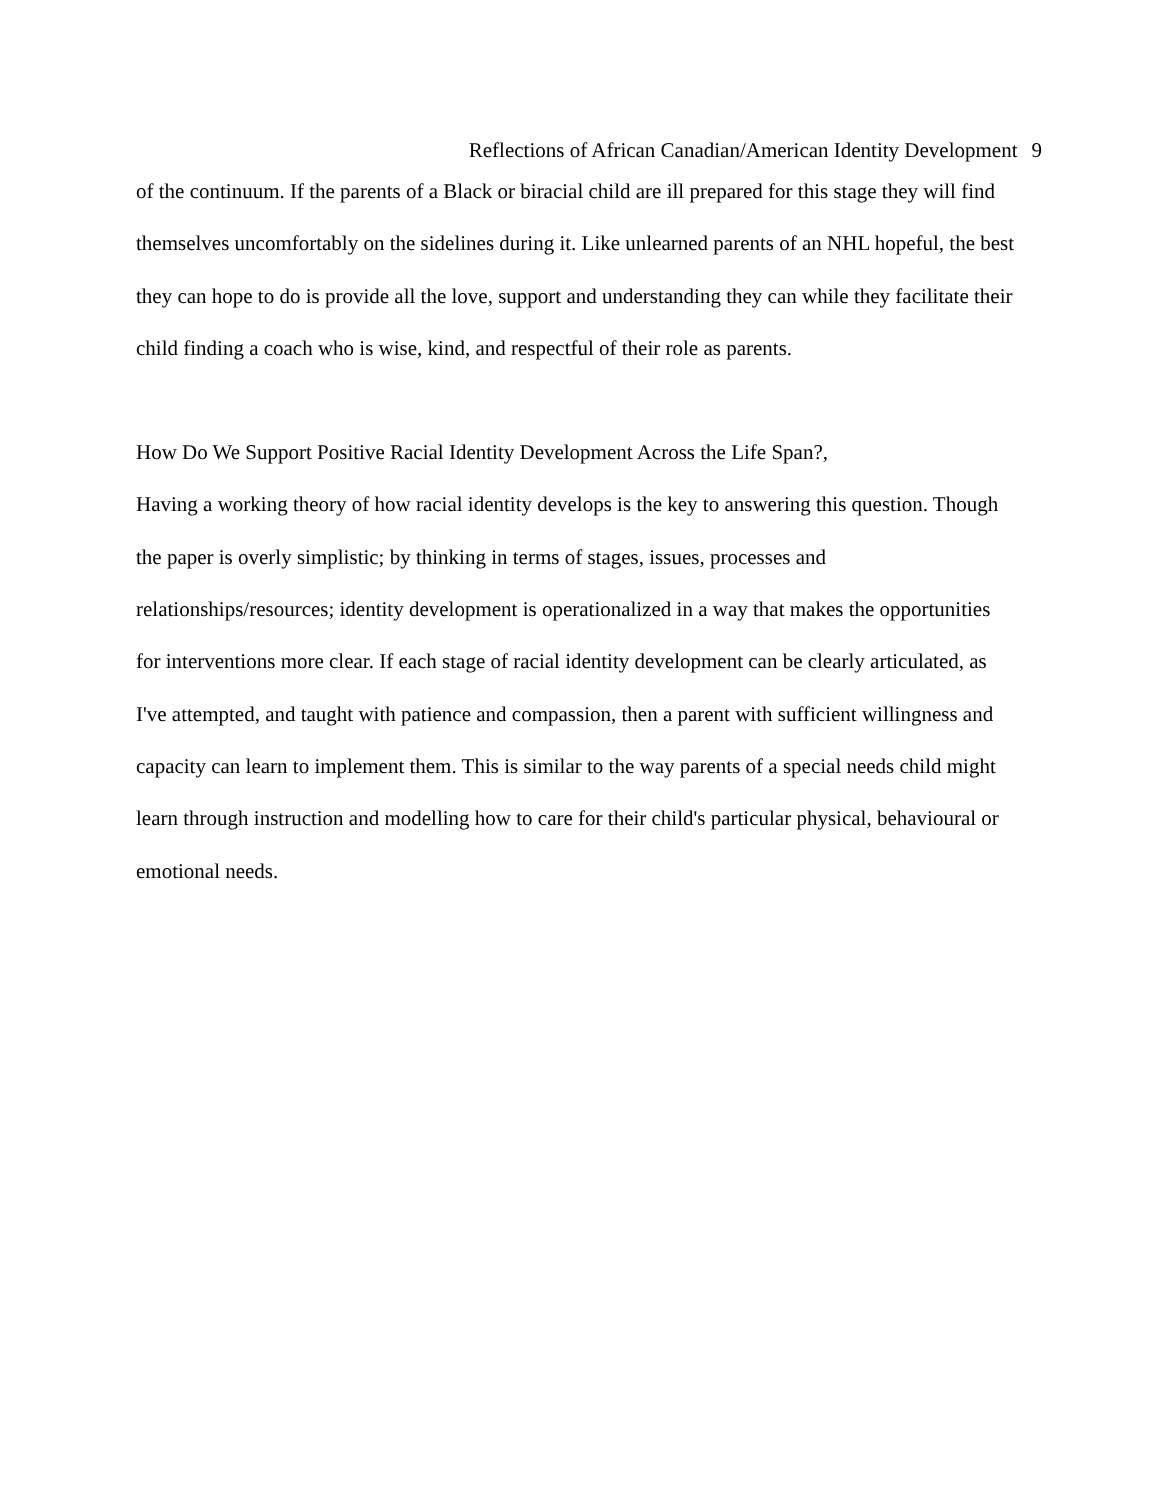Reflections of African Canadian/American Identity Development 9
of the continuum. If the parents of a Black or biracial child are ill prepared for this stage they will find themselves uncomfortably on the sidelines during it. Like unlearned parents of an NHL hopeful, the best they can hope to do is provide all the love, support and understanding they can while they facilitate their child finding a coach who is wise, kind, and respectful of their role as parents.
How Do We Support Positive Racial Identity Development Across the Life Span?,
Having a working theory of how racial identity develops is the key to answering this question. Though the paper is overly simplistic; by thinking in terms of stages, issues, processes and relationships/resources; identity development is operationalized in a way that makes the opportunities for interventions more clear. If each stage of racial identity development can be clearly articulated, as I've attempted, and taught with patience and compassion, then a parent with sufficient willingness and capacity can learn to implement them. This is similar to the way parents of a special needs child might learn through instruction and modelling how to care for their child's particular physical, behavioural or emotional needs.